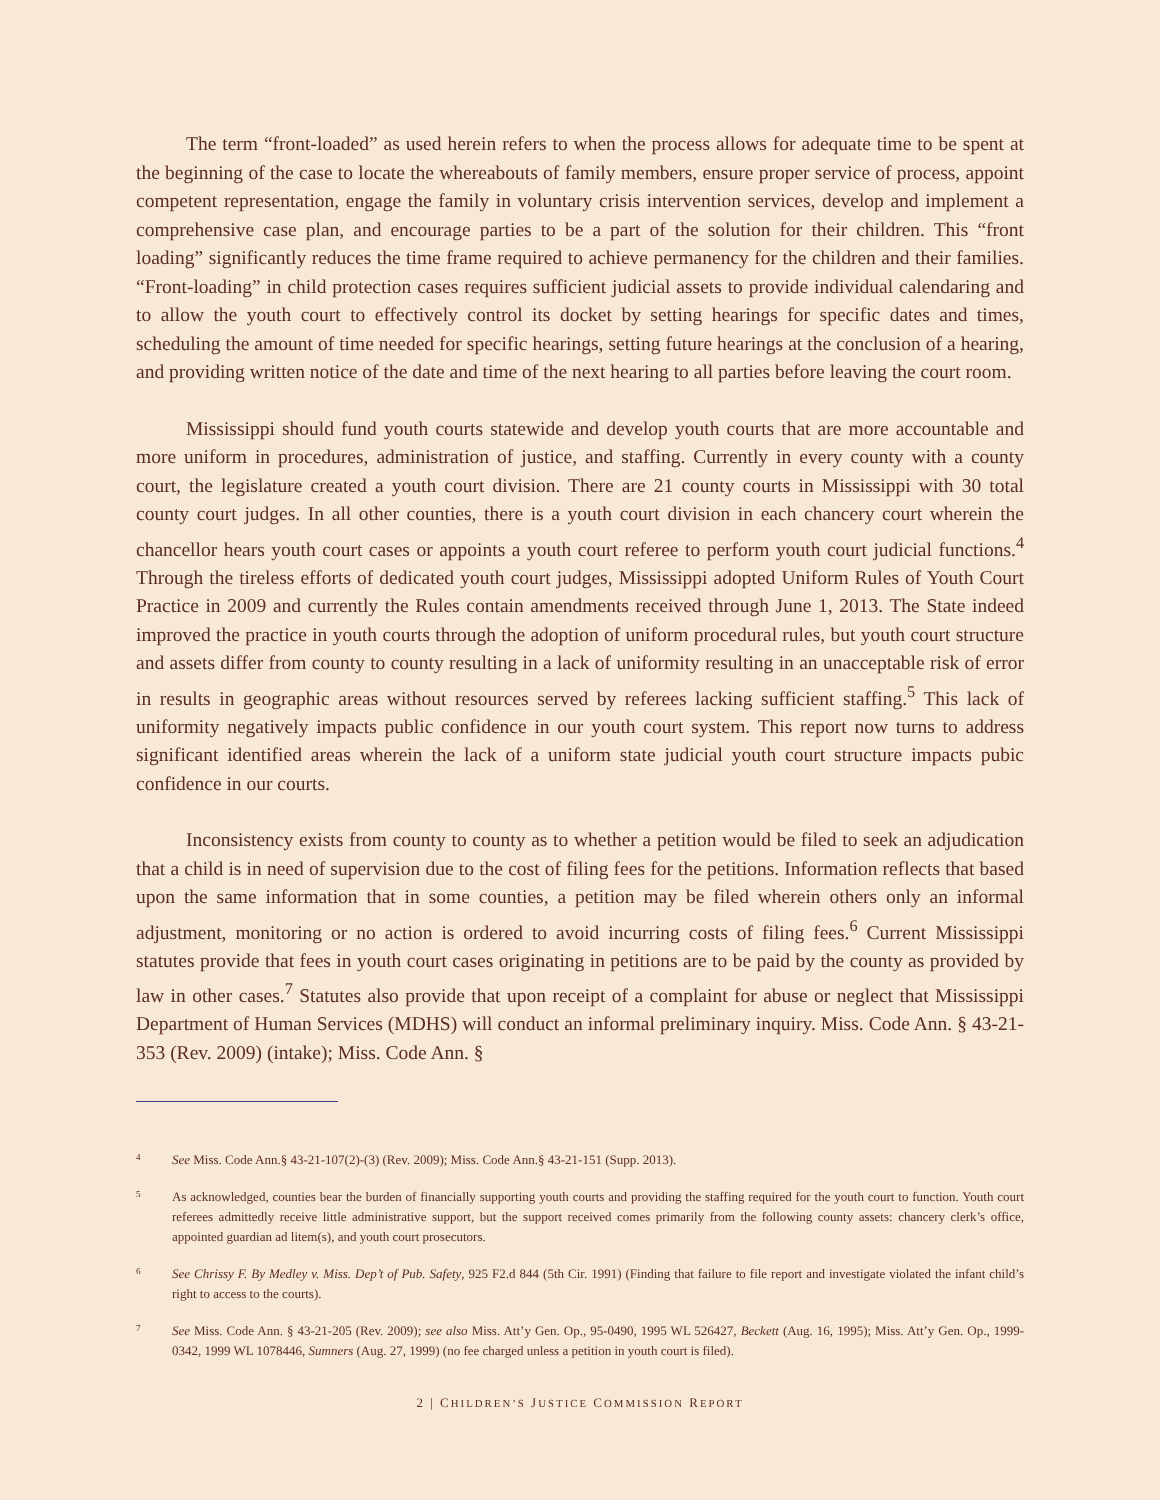The term “front-loaded” as used herein refers to when the process allows for adequate time to be spent at the beginning of the case to locate the whereabouts of family members, ensure proper service of process, appoint competent representation, engage the family in voluntary crisis intervention services, develop and implement a comprehensive case plan, and encourage parties to be a part of the solution for their children. This “front loading” significantly reduces the time frame required to achieve permanency for the children and their families. “Front-loading” in child protection cases requires sufficient judicial assets to provide individual calendaring and to allow the youth court to effectively control its docket by setting hearings for specific dates and times, scheduling the amount of time needed for specific hearings, setting future hearings at the conclusion of a hearing, and providing written notice of the date and time of the next hearing to all parties before leaving the court room.
Mississippi should fund youth courts statewide and develop youth courts that are more accountable and more uniform in procedures, administration of justice, and staffing. Currently in every county with a county court, the legislature created a youth court division. There are 21 county courts in Mississippi with 30 total county court judges. In all other counties, there is a youth court division in each chancery court wherein the chancellor hears youth court cases or appoints a youth court referee to perform youth court judicial functions.<sup>4</sup> Through the tireless efforts of dedicated youth court judges, Mississippi adopted Uniform Rules of Youth Court Practice in 2009 and currently the Rules contain amendments received through June 1, 2013. The State indeed improved the practice in youth courts through the adoption of uniform procedural rules, but youth court structure and assets differ from county to county resulting in a lack of uniformity resulting in an unacceptable risk of error in results in geographic areas without resources served by referees lacking sufficient staffing.<sup>5</sup> This lack of uniformity negatively impacts public confidence in our youth court system. This report now turns to address significant identified areas wherein the lack of a uniform state judicial youth court structure impacts pubic confidence in our courts.
Inconsistency exists from county to county as to whether a petition would be filed to seek an adjudication that a child is in need of supervision due to the cost of filing fees for the petitions. Information reflects that based upon the same information that in some counties, a petition may be filed wherein others only an informal adjustment, monitoring or no action is ordered to avoid incurring costs of filing fees.<sup>6</sup> Current Mississippi statutes provide that fees in youth court cases originating in petitions are to be paid by the county as provided by law in other cases.<sup>7</sup> Statutes also provide that upon receipt of a complaint for abuse or neglect that Mississippi Department of Human Services (MDHS) will conduct an informal preliminary inquiry. Miss. Code Ann. § 43-21-353 (Rev. 2009) (intake); Miss. Code Ann. §
4 See Miss. Code Ann.§ 43-21-107(2)-(3) (Rev. 2009); Miss. Code Ann.§ 43-21-151 (Supp. 2013).
5 As acknowledged, counties bear the burden of financially supporting youth courts and providing the staffing required for the youth court to function. Youth court referees admittedly receive little administrative support, but the support received comes primarily from the following county assets: chancery clerk’s office, appointed guardian ad litem(s), and youth court prosecutors.
6 See Chrissy F. By Medley v. Miss. Dep’t of Pub. Safety, 925 F2.d 844 (5th Cir. 1991) (Finding that failure to file report and investigate violated the infant child’s right to access to the courts).
7 See Miss. Code Ann. § 43-21-205 (Rev. 2009); see also Miss. Att’y Gen. Op., 95-0490, 1995 WL 526427, Beckett (Aug. 16, 1995); Miss. Att’y Gen. Op., 1999-0342, 1999 WL 1078446, Sumners (Aug. 27, 1999) (no fee charged unless a petition in youth court is filed).
2 | CHILDREN’S JUSTICE COMMISSION REPORT